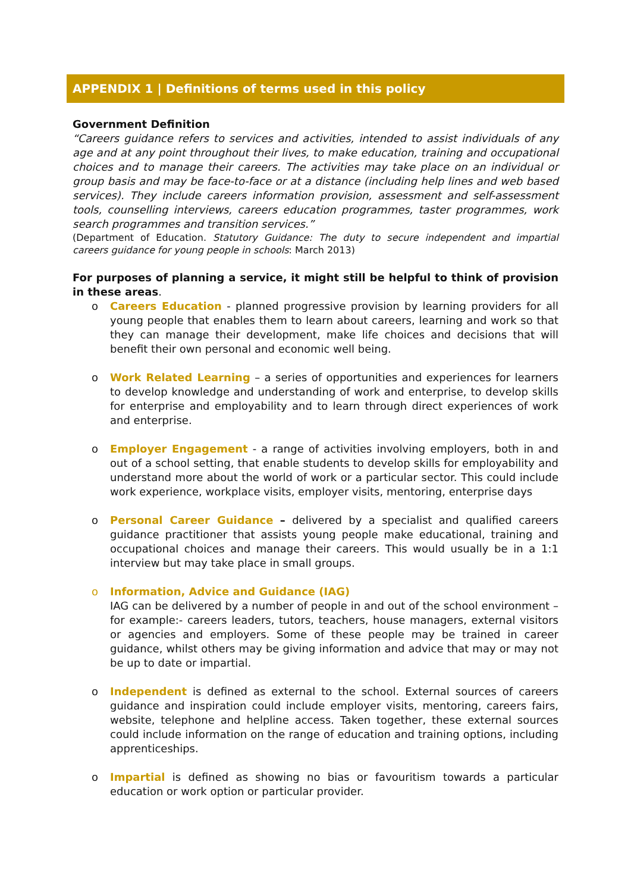APPENDIX 1 | Definitions of terms used in this policy
Government Definition
“Careers guidance refers to services and activities, intended to assist individuals of any age and at any point throughout their lives, to make education, training and occupational choices and to manage their careers. The activities may take place on an individual or group basis and may be face-to-face or at a distance (including help lines and web based services). They include careers information provision, assessment and self-assessment tools, counselling interviews, careers education programmes, taster programmes, work search programmes and transition services.”
(Department of Education. Statutory Guidance: The duty to secure independent and impartial careers guidance for young people in schools: March 2013)
For purposes of planning a service, it might still be helpful to think of provision in these areas.
o Careers Education - planned progressive provision by learning providers for all young people that enables them to learn about careers, learning and work so that they can manage their development, make life choices and decisions that will benefit their own personal and economic well being.
o Work Related Learning – a series of opportunities and experiences for learners to develop knowledge and understanding of work and enterprise, to develop skills for enterprise and employability and to learn through direct experiences of work and enterprise.
o Employer Engagement - a range of activities involving employers, both in and out of a school setting, that enable students to develop skills for employability and understand more about the world of work or a particular sector. This could include work experience, workplace visits, employer visits, mentoring, enterprise days
o Personal Career Guidance – delivered by a specialist and qualified careers guidance practitioner that assists young people make educational, training and occupational choices and manage their careers. This would usually be in a 1:1 interview but may take place in small groups.
o Information, Advice and Guidance (IAG)
IAG can be delivered by a number of people in and out of the school environment – for example:- careers leaders, tutors, teachers, house managers, external visitors or agencies and employers. Some of these people may be trained in career guidance, whilst others may be giving information and advice that may or may not be up to date or impartial.
o Independent is defined as external to the school. External sources of careers guidance and inspiration could include employer visits, mentoring, careers fairs, website, telephone and helpline access. Taken together, these external sources could include information on the range of education and training options, including apprenticeships.
o Impartial is defined as showing no bias or favouritism towards a particular education or work option or particular provider.